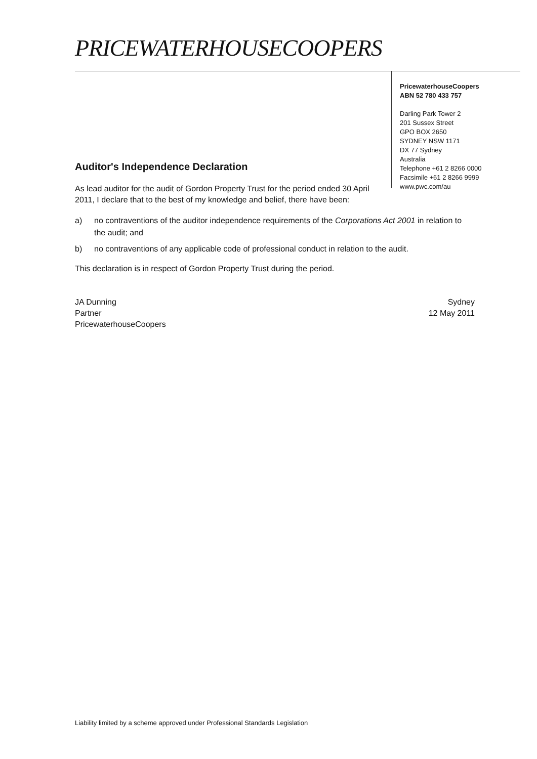PRICEWATERHOUSECOOPERS
PricewaterhouseCoopers
ABN 52 780 433 757
Darling Park Tower 2
201 Sussex Street
GPO BOX 2650
SYDNEY NSW 1171
DX 77 Sydney
Australia
Telephone +61 2 8266 0000
Facsimile +61 2 8266 9999
www.pwc.com/au
Auditor's Independence Declaration
As lead auditor for the audit of Gordon Property Trust for the period ended 30 April 2011, I declare that to the best of my knowledge and belief, there have been:
a) no contraventions of the auditor independence requirements of the Corporations Act 2001 in relation to the audit; and
b) no contraventions of any applicable code of professional conduct in relation to the audit.
This declaration is in respect of Gordon Property Trust during the period.
JA Dunning
Partner
PricewaterhouseCoopers
Sydney
12 May 2011
Liability limited by a scheme approved under Professional Standards Legislation